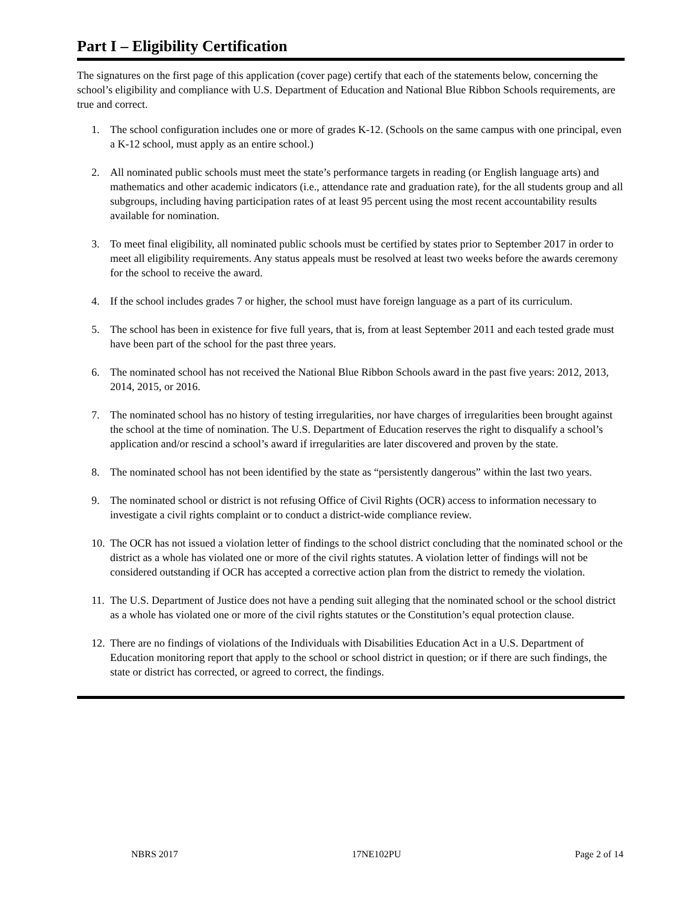Part I – Eligibility Certification
The signatures on the first page of this application (cover page) certify that each of the statements below, concerning the school’s eligibility and compliance with U.S. Department of Education and National Blue Ribbon Schools requirements, are true and correct.
1. The school configuration includes one or more of grades K-12. (Schools on the same campus with one principal, even a K-12 school, must apply as an entire school.)
2. All nominated public schools must meet the state’s performance targets in reading (or English language arts) and mathematics and other academic indicators (i.e., attendance rate and graduation rate), for the all students group and all subgroups, including having participation rates of at least 95 percent using the most recent accountability results available for nomination.
3. To meet final eligibility, all nominated public schools must be certified by states prior to September 2017 in order to meet all eligibility requirements. Any status appeals must be resolved at least two weeks before the awards ceremony for the school to receive the award.
4. If the school includes grades 7 or higher, the school must have foreign language as a part of its curriculum.
5. The school has been in existence for five full years, that is, from at least September 2011 and each tested grade must have been part of the school for the past three years.
6. The nominated school has not received the National Blue Ribbon Schools award in the past five years: 2012, 2013, 2014, 2015, or 2016.
7. The nominated school has no history of testing irregularities, nor have charges of irregularities been brought against the school at the time of nomination. The U.S. Department of Education reserves the right to disqualify a school’s application and/or rescind a school’s award if irregularities are later discovered and proven by the state.
8. The nominated school has not been identified by the state as “persistently dangerous” within the last two years.
9. The nominated school or district is not refusing Office of Civil Rights (OCR) access to information necessary to investigate a civil rights complaint or to conduct a district-wide compliance review.
10. The OCR has not issued a violation letter of findings to the school district concluding that the nominated school or the district as a whole has violated one or more of the civil rights statutes. A violation letter of findings will not be considered outstanding if OCR has accepted a corrective action plan from the district to remedy the violation.
11. The U.S. Department of Justice does not have a pending suit alleging that the nominated school or the school district as a whole has violated one or more of the civil rights statutes or the Constitution’s equal protection clause.
12. There are no findings of violations of the Individuals with Disabilities Education Act in a U.S. Department of Education monitoring report that apply to the school or school district in question; or if there are such findings, the state or district has corrected, or agreed to correct, the findings.
NBRS 2017 17NE102PU Page 2 of 14